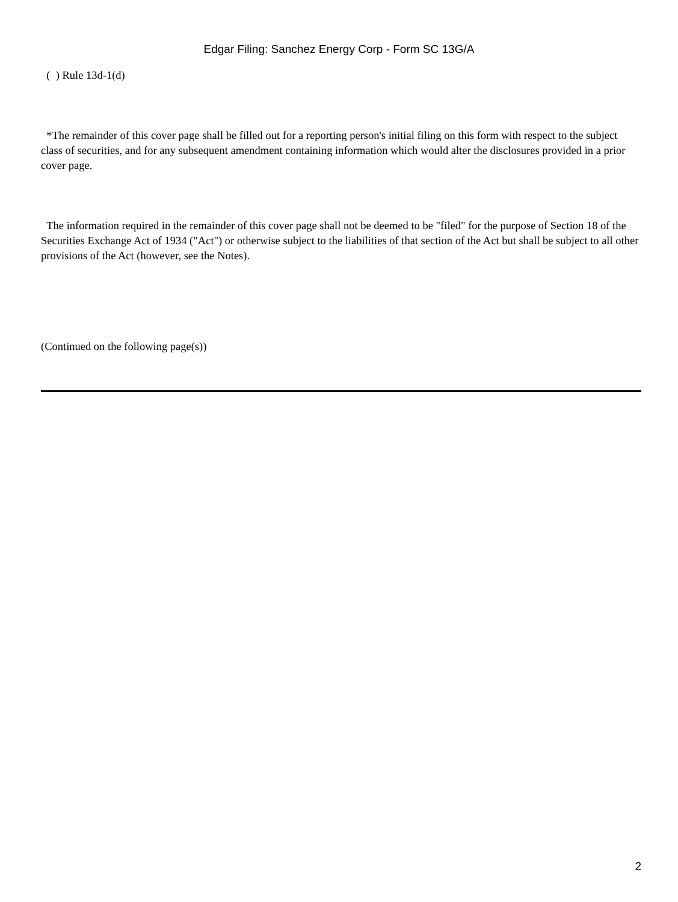Edgar Filing: Sanchez Energy Corp - Form SC 13G/A
( ) Rule 13d-1(d)
*The remainder of this cover page shall be filled out for a reporting person's initial filing on this form with respect to the subject class of securities, and for any subsequent amendment containing information which would alter the disclosures provided in a prior cover page.
The information required in the remainder of this cover page shall not be deemed to be "filed" for the purpose of Section 18 of the Securities Exchange Act of 1934 ("Act") or otherwise subject to the liabilities of that section of the Act but shall be subject to all other provisions of the Act (however, see the Notes).
(Continued on the following page(s))
2